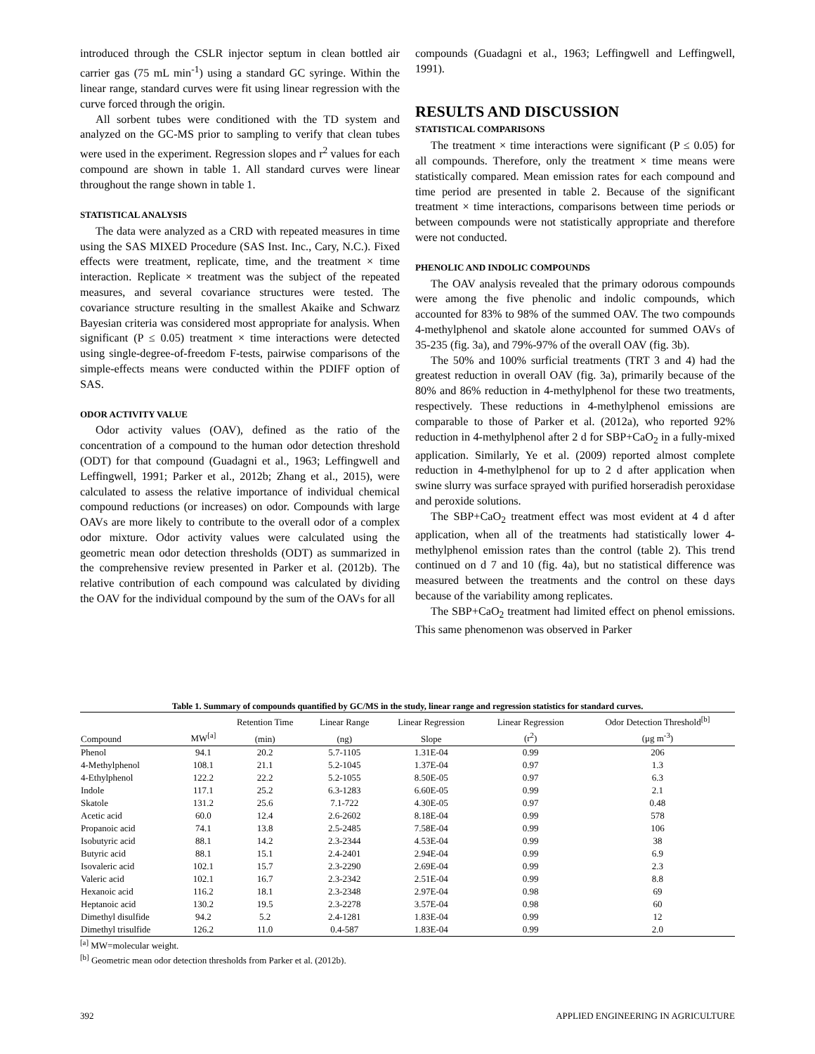introduced through the CSLR injector septum in clean bottled air carrier gas (75 mL min<sup>-1</sup>) using a standard GC syringe. Within the linear range, standard curves were fit using linear regression with the curve forced through the origin.
All sorbent tubes were conditioned with the TD system and analyzed on the GC-MS prior to sampling to verify that clean tubes were used in the experiment. Regression slopes and r<sup>2</sup> values for each compound are shown in table 1. All standard curves were linear throughout the range shown in table 1.
STATISTICAL ANALYSIS
The data were analyzed as a CRD with repeated measures in time using the SAS MIXED Procedure (SAS Inst. Inc., Cary, N.C.). Fixed effects were treatment, replicate, time, and the treatment × time interaction. Replicate × treatment was the subject of the repeated measures, and several covariance structures were tested. The covariance structure resulting in the smallest Akaike and Schwarz Bayesian criteria was considered most appropriate for analysis. When significant (P ≤ 0.05) treatment × time interactions were detected using single-degree-of-freedom F-tests, pairwise comparisons of the simple-effects means were conducted within the PDIFF option of SAS.
ODOR ACTIVITY VALUE
Odor activity values (OAV), defined as the ratio of the concentration of a compound to the human odor detection threshold (ODT) for that compound (Guadagni et al., 1963; Leffingwell and Leffingwell, 1991; Parker et al., 2012b; Zhang et al., 2015), were calculated to assess the relative importance of individual chemical compound reductions (or increases) on odor. Compounds with large OAVs are more likely to contribute to the overall odor of a complex odor mixture. Odor activity values were calculated using the geometric mean odor detection thresholds (ODT) as summarized in the comprehensive review presented in Parker et al. (2012b). The relative contribution of each compound was calculated by dividing the OAV for the individual compound by the sum of the OAVs for all
compounds (Guadagni et al., 1963; Leffingwell and Leffingwell, 1991).
RESULTS AND DISCUSSION
STATISTICAL COMPARISONS
The treatment × time interactions were significant (P ≤ 0.05) for all compounds. Therefore, only the treatment × time means were statistically compared. Mean emission rates for each compound and time period are presented in table 2. Because of the significant treatment × time interactions, comparisons between time periods or between compounds were not statistically appropriate and therefore were not conducted.
PHENOLIC AND INDOLIC COMPOUNDS
The OAV analysis revealed that the primary odorous compounds were among the five phenolic and indolic compounds, which accounted for 83% to 98% of the summed OAV. The two compounds 4-methylphenol and skatole alone accounted for summed OAVs of 35-235 (fig. 3a), and 79%-97% of the overall OAV (fig. 3b).
The 50% and 100% surficial treatments (TRT 3 and 4) had the greatest reduction in overall OAV (fig. 3a), primarily because of the 80% and 86% reduction in 4-methylphenol for these two treatments, respectively. These reductions in 4-methylphenol emissions are comparable to those of Parker et al. (2012a), who reported 92% reduction in 4-methylphenol after 2 d for SBP+CaO<sub>2</sub> in a fully-mixed application. Similarly, Ye et al. (2009) reported almost complete reduction in 4-methylphenol for up to 2 d after application when swine slurry was surface sprayed with purified horseradish peroxidase and peroxide solutions.
The SBP+CaO<sub>2</sub> treatment effect was most evident at 4 d after application, when all of the treatments had statistically lower 4-methylphenol emission rates than the control (table 2). This trend continued on d 7 and 10 (fig. 4a), but no statistical difference was measured between the treatments and the control on these days because of the variability among replicates.
The SBP+CaO<sub>2</sub> treatment had limited effect on phenol emissions. This same phenomenon was observed in Parker
Table 1. Summary of compounds quantified by GC/MS in the study, linear range and regression statistics for standard curves.
| | | Retention Time | Linear Range | Linear Regression | Linear Regression | Odor Detection Threshold<sup>[b]</sup> |
| --- | --- | --- | --- | --- | --- | --- |
| Compound | MW<sup>[a]</sup> | (min) | (ng) | Slope | (r<sup>2</sup>) | (μg m<sup>-3</sup>) |
| Phenol | 94.1 | 20.2 | 5.7-1105 | 1.31E-04 | 0.99 | 206 |
| 4-Methylphenol | 108.1 | 21.1 | 5.2-1045 | 1.37E-04 | 0.97 | 1.3 |
| 4-Ethylphenol | 122.2 | 22.2 | 5.2-1055 | 8.50E-05 | 0.97 | 6.3 |
| Indole | 117.1 | 25.2 | 6.3-1283 | 6.60E-05 | 0.99 | 2.1 |
| Skatole | 131.2 | 25.6 | 7.1-722 | 4.30E-05 | 0.97 | 0.48 |
| Acetic acid | 60.0 | 12.4 | 2.6-2602 | 8.18E-04 | 0.99 | 578 |
| Propanoic acid | 74.1 | 13.8 | 2.5-2485 | 7.58E-04 | 0.99 | 106 |
| Isobutyric acid | 88.1 | 14.2 | 2.3-2344 | 4.53E-04 | 0.99 | 38 |
| Butyric acid | 88.1 | 15.1 | 2.4-2401 | 2.94E-04 | 0.99 | 6.9 |
| Isovaleric acid | 102.1 | 15.7 | 2.3-2290 | 2.69E-04 | 0.99 | 2.3 |
| Valeric acid | 102.1 | 16.7 | 2.3-2342 | 2.51E-04 | 0.99 | 8.8 |
| Hexanoic acid | 116.2 | 18.1 | 2.3-2348 | 2.97E-04 | 0.98 | 69 |
| Heptanoic acid | 130.2 | 19.5 | 2.3-2278 | 3.57E-04 | 0.98 | 60 |
| Dimethyl disulfide | 94.2 | 5.2 | 2.4-1281 | 1.83E-04 | 0.99 | 12 |
| Dimethyl trisulfide | 126.2 | 11.0 | 0.4-587 | 1.83E-04 | 0.99 | 2.0 |
<sup>[a]</sup> MW=molecular weight.
<sup>[b]</sup> Geometric mean odor detection thresholds from Parker et al. (2012b).
392 APPLIED ENGINEERING IN AGRICULTURE